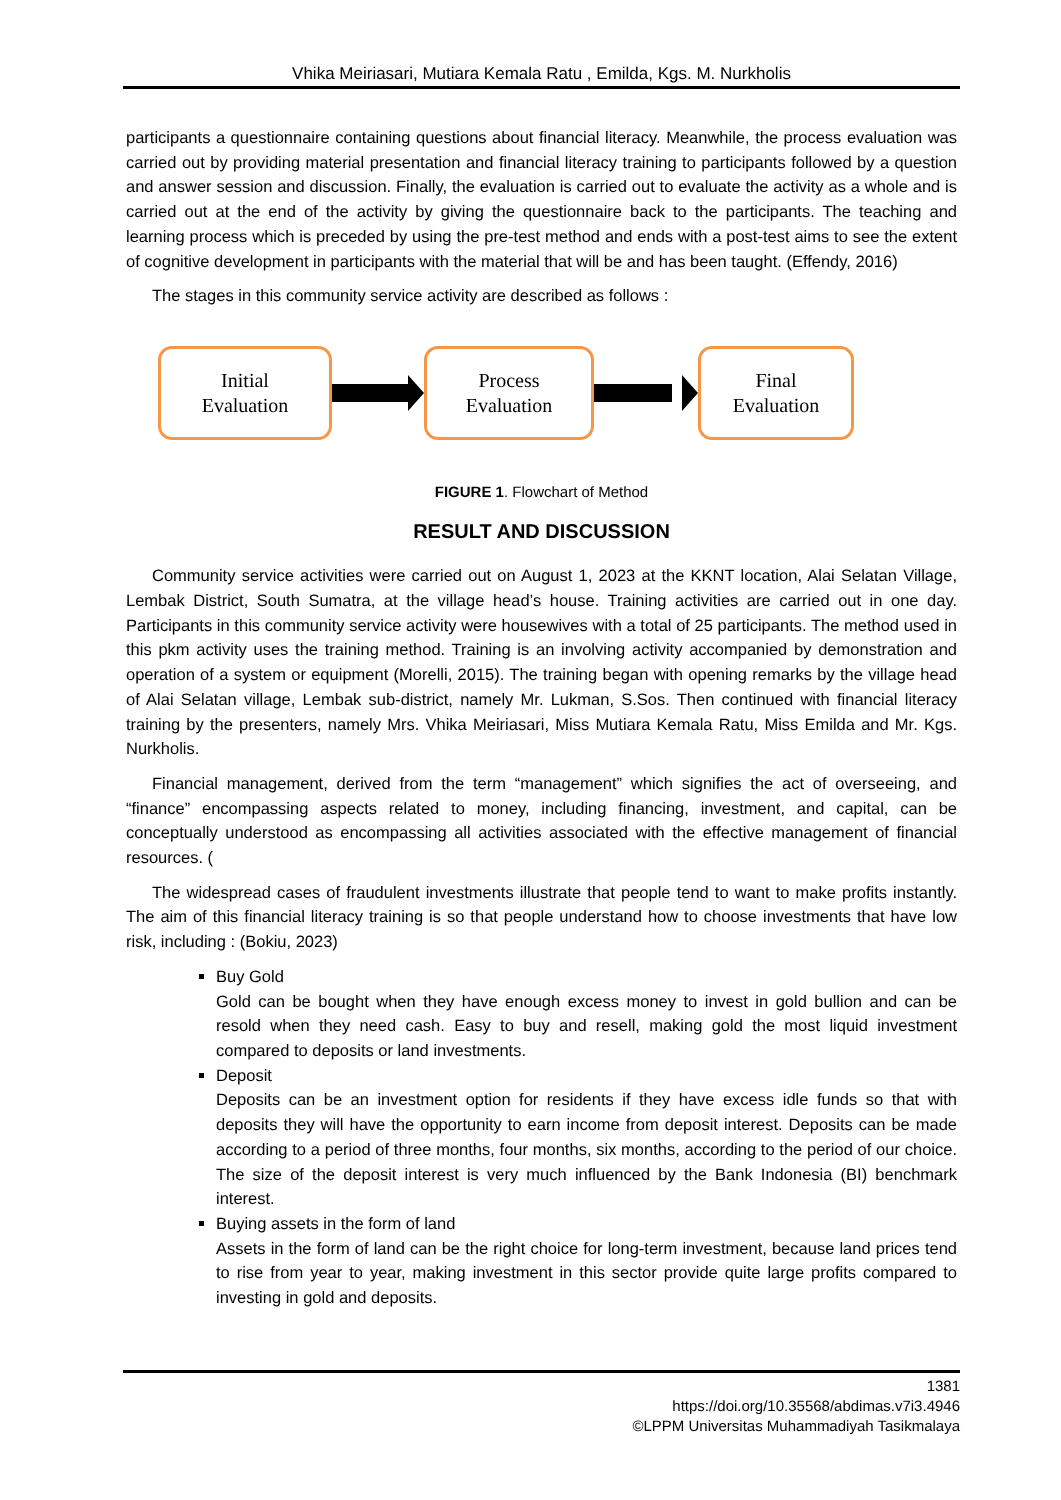Vhika Meiriasari, Mutiara Kemala Ratu , Emilda, Kgs. M. Nurkholis
participants a questionnaire containing questions about financial literacy. Meanwhile, the process evaluation was carried out by providing material presentation and financial literacy training to participants followed by a question and answer session and discussion. Finally, the evaluation is carried out to evaluate the activity as a whole and is carried out at the end of the activity by giving the questionnaire back to the participants. The teaching and learning process which is preceded by using the pre-test method and ends with a post-test aims to see the extent of cognitive development in participants with the material that will be and has been taught. (Effendy, 2016)
The stages in this community service activity are described as follows :
Initial
Evaluation
Process
Evaluation
Final
Evaluation
FIGURE 1. Flowchart of Method
RESULT AND DISCUSSION
Community service activities were carried out on August 1, 2023 at the KKNT location, Alai Selatan Village, Lembak District, South Sumatra, at the village head’s house. Training activities are carried out in one day. Participants in this community service activity were housewives with a total of 25 participants. The method used in this pkm activity uses the training method. Training is an involving activity accompanied by demonstration and operation of a system or equipment (Morelli, 2015). The training began with opening remarks by the village head of Alai Selatan village, Lembak sub-district, namely Mr. Lukman, S.Sos. Then continued with financial literacy training by the presenters, namely Mrs. Vhika Meiriasari, Miss Mutiara Kemala Ratu, Miss Emilda and Mr. Kgs. Nurkholis.
Financial management, derived from the term “management” which signifies the act of overseeing, and “finance” encompassing aspects related to money, including financing, investment, and capital, can be conceptually understood as encompassing all activities associated with the effective management of financial resources. (
The widespread cases of fraudulent investments illustrate that people tend to want to make profits instantly. The aim of this financial literacy training is so that people understand how to choose investments that have low risk, including : (Bokiu, 2023)
Buy Gold
Gold can be bought when they have enough excess money to invest in gold bullion and can be resold when they need cash. Easy to buy and resell, making gold the most liquid investment compared to deposits or land investments.
Deposit
Deposits can be an investment option for residents if they have excess idle funds so that with deposits they will have the opportunity to earn income from deposit interest. Deposits can be made according to a period of three months, four months, six months, according to the period of our choice. The size of the deposit interest is very much influenced by the Bank Indonesia (BI) benchmark interest.
Buying assets in the form of land
Assets in the form of land can be the right choice for long-term investment, because land prices tend to rise from year to year, making investment in this sector provide quite large profits compared to investing in gold and deposits.
1381
https://doi.org/10.35568/abdimas.v7i3.4946
©LPPM Universitas Muhammadiyah Tasikmalaya